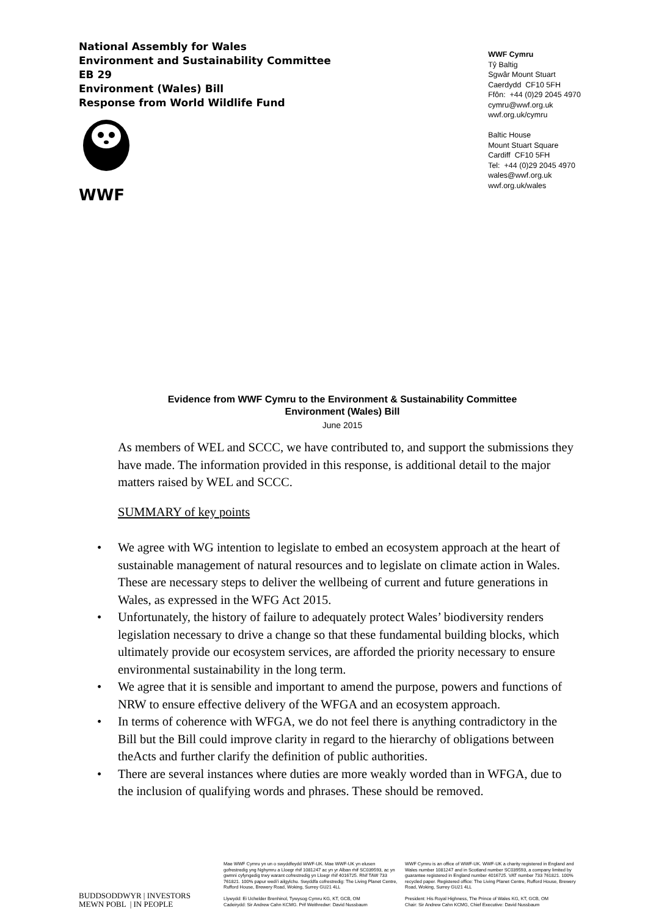National Assembly for Wales
Environment and Sustainability Committee
EB 29
Environment (Wales) Bill
Response from World Wildlife Fund
WWF
WWF Cymru
Tŷ Baltig
Sgwâr Mount Stuart
Caerdydd CF10 5FH
Ffôn: +44 (0)29 2045 4970
cymru@wwf.org.uk
wwf.org.uk/cymru
Baltic House
Mount Stuart Square
Cardiff CF10 5FH
Tel: +44 (0)29 2045 4970
wales@wwf.org.uk
wwf.org.uk/wales
Evidence from WWF Cymru to the Environment & Sustainability Committee
Environment (Wales) Bill
June 2015
As members of WEL and SCCC, we have contributed to, and support the submissions they have made. The information provided in this response, is additional detail to the major matters raised by WEL and SCCC.
SUMMARY of key points
• We agree with WG intention to legislate to embed an ecosystem approach at the heart of sustainable management of natural resources and to legislate on climate action in Wales. These are necessary steps to deliver the wellbeing of current and future generations in Wales, as expressed in the WFG Act 2015.
• Unfortunately, the history of failure to adequately protect Wales’ biodiversity renders legislation necessary to drive a change so that these fundamental building blocks, which ultimately provide our ecosystem services, are afforded the priority necessary to ensure environmental sustainability in the long term.
• We agree that it is sensible and important to amend the purpose, powers and functions of NRW to ensure effective delivery of the WFGA and an ecosystem approach.
• In terms of coherence with WFGA, we do not feel there is anything contradictory in the Bill but the Bill could improve clarity in regard to the hierarchy of obligations between theActs and further clarify the definition of public authorities.
• There are several instances where duties are more weakly worded than in WFGA, due to the inclusion of qualifying words and phrases. These should be removed.
BUDDSODDWYR | INVESTORS
MEWN POBL | IN PEOPLE
Mae WWF Cymru yn un o swyddfeydd WWF-UK. Mae WWF-UK yn elusen gofrestredig yng Nghymru a Lloegr rhif 1081247 ac yn yr Alban rhif SC039593, ac yn gwmni cyfyngedig trwy warant cofrestredig yn Lloegr rhif 4016725. Rhif TAW 733 761821. 100% papur wedi’i ailgylchu. Swyddfa cofrestredig: The Living Planet Centre, Rufford House, Brewery Road, Woking, Surrey GU21 4LL
Llywydd: Ei Uchelder Brenhinol, Tywysog Cymru KG, KT, GCB, OM
Cadeirydd: Sir Andrew Cahn KCMG. Prif Weithredwr: David Nussbaum
WWF Cymru is an office of WWF-UK. WWF-UK a charity registered in England and Wales number 1081247 and in Scotland number SC039593, a company limited by guarantee registered in England number 4016725. VAT number 733 761821. 100% recycled paper. Registered office: The Living Planet Centre, Rufford House, Brewery Road, Woking, Surrey GU21 4LL
President: His Royal Highness, The Prince of Wales KG, KT, GCB, OM
Chair: Sir Andrew Cahn KCMG, Chief Executive: David Nussbaum